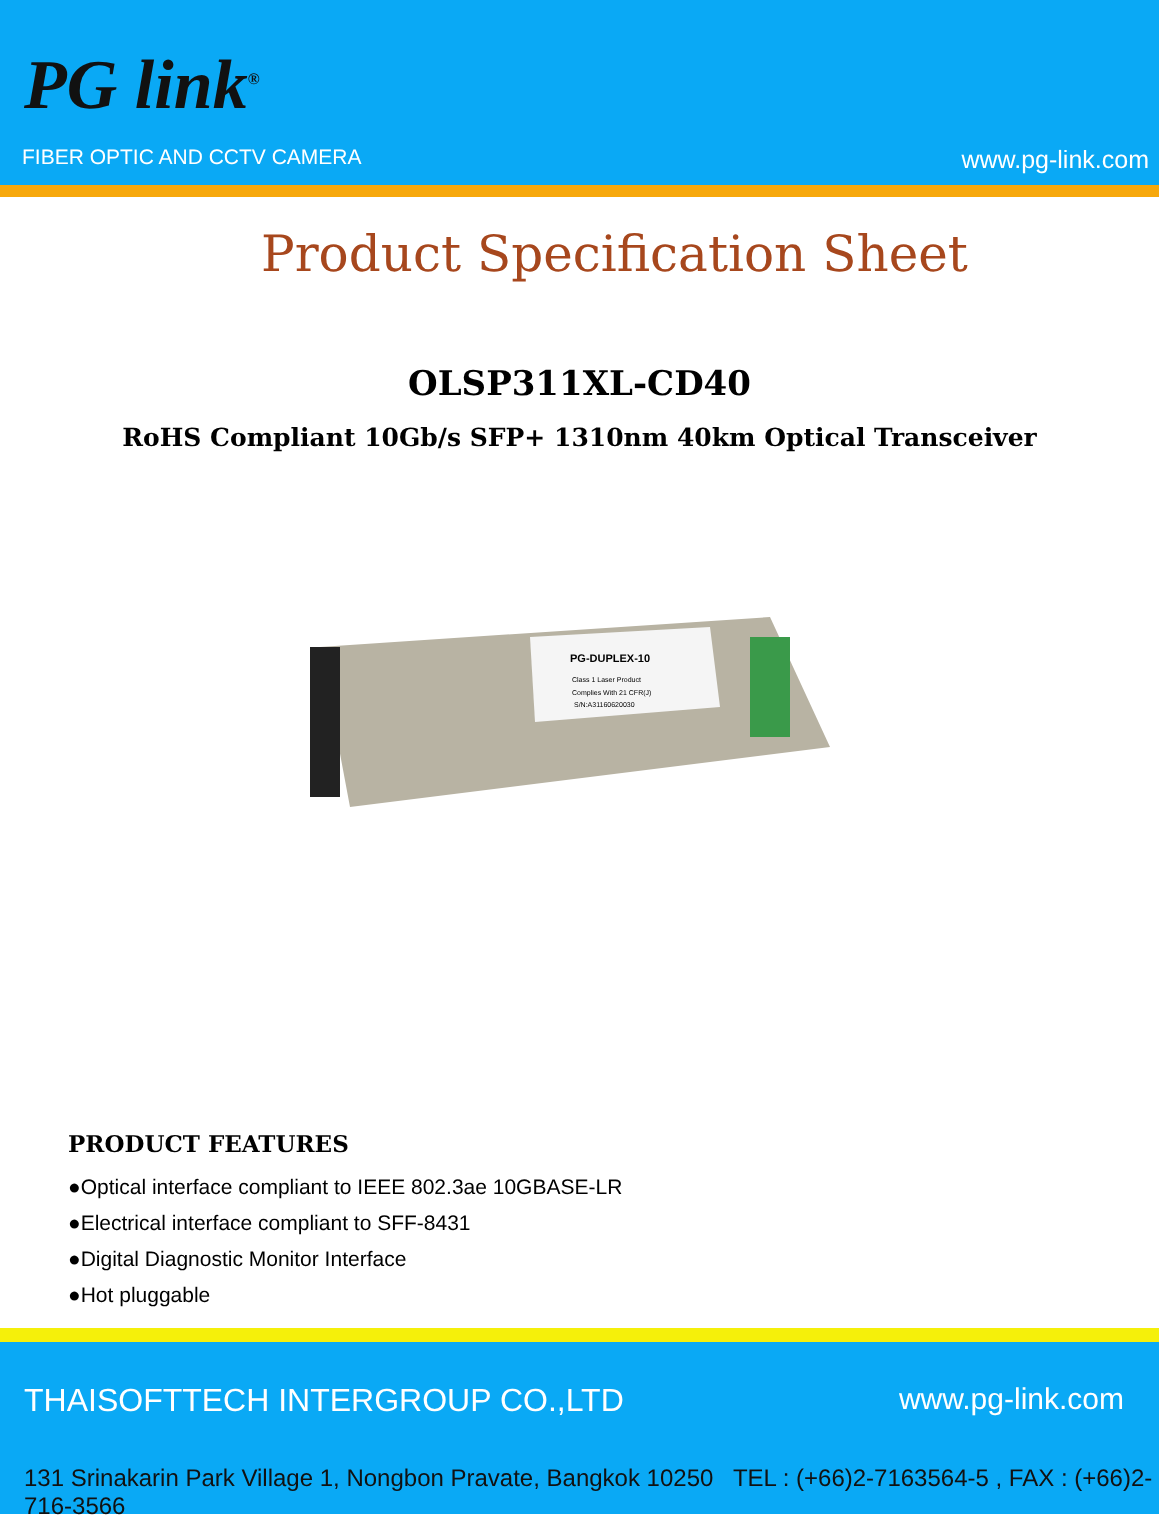PG link<sup>®</sup>
FIBER OPTIC AND CCTV CAMERA www.pg-link.com
Product Specification Sheet
OLSP311XL-CD40
RoHS Compliant 10Gb/s SFP+ 1310nm 40km Optical Transceiver
PG-DUPLEX-10
Class 1 Laser Product
Complies With 21 CFR(J)
S/N:A31160620030
PRODUCT FEATURES
●Optical interface compliant to IEEE 802.3ae 10GBASE-LR
●Electrical interface compliant to SFF-8431
●Digital Diagnostic Monitor Interface
●Hot pluggable
THAISOFTTECH INTERGROUP CO.,LTD
www.pg-link.com
131 Srinakarin Park Village 1, Nongbon Pravate, Bangkok 10250 TEL : (+66)2-7163564-5 , FAX : (+66)2-716-3566